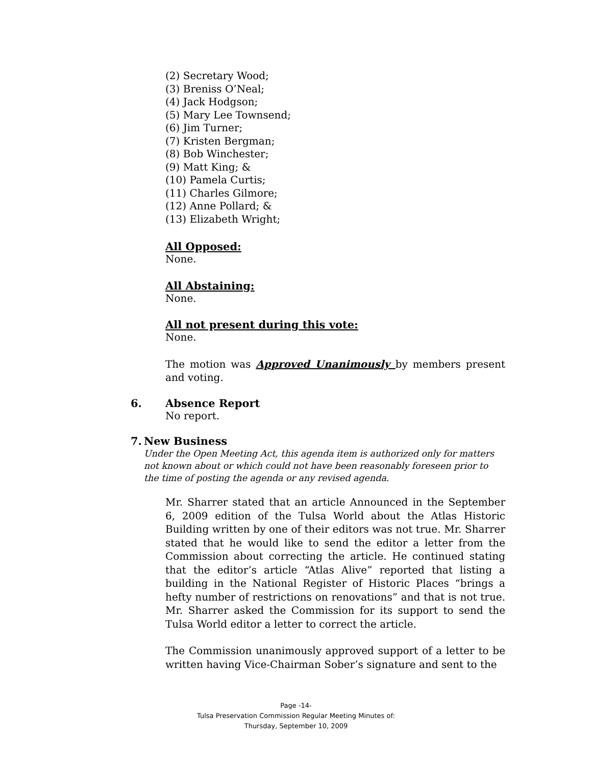(2) Secretary Wood;
(3) Breniss O’Neal;
(4) Jack Hodgson;
(5) Mary Lee Townsend;
(6) Jim Turner;
(7) Kristen Bergman;
(8) Bob Winchester;
(9) Matt King; &
(10) Pamela Curtis;
(11) Charles Gilmore;
(12) Anne Pollard; &
(13) Elizabeth Wright;
All Opposed:
None.
All Abstaining:
None.
All not present during this vote:
None.
The motion was Approved Unanimously by members present and voting.
6. Absence Report
No report.
7. New Business
Under the Open Meeting Act, this agenda item is authorized only for matters not known about or which could not have been reasonably foreseen prior to the time of posting the agenda or any revised agenda.
Mr. Sharrer stated that an article Announced in the September 6, 2009 edition of the Tulsa World about the Atlas Historic Building written by one of their editors was not true. Mr. Sharrer stated that he would like to send the editor a letter from the Commission about correcting the article. He continued stating that the editor’s article “Atlas Alive” reported that listing a building in the National Register of Historic Places “brings a hefty number of restrictions on renovations” and that is not true. Mr. Sharrer asked the Commission for its support to send the Tulsa World editor a letter to correct the article.
The Commission unanimously approved support of a letter to be written having Vice-Chairman Sober’s signature and sent to the
Page -14-
Tulsa Preservation Commission Regular Meeting Minutes of:
Thursday, September 10, 2009